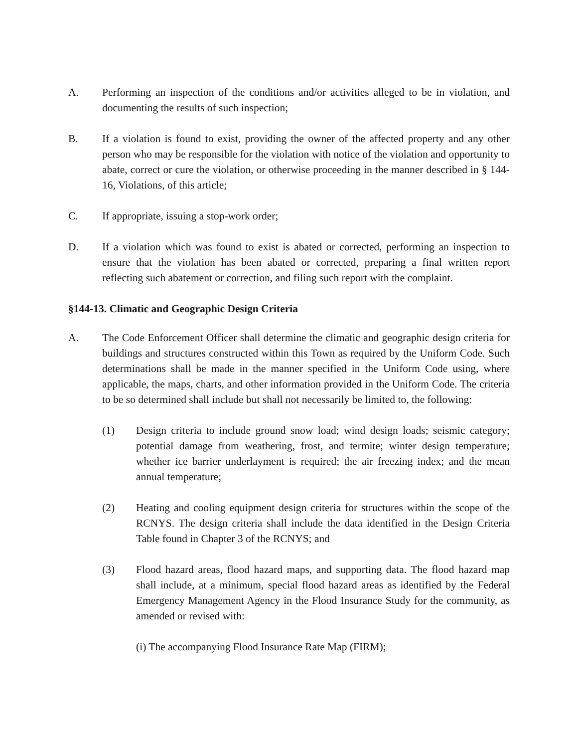A. Performing an inspection of the conditions and/or activities alleged to be in violation, and documenting the results of such inspection;
B. If a violation is found to exist, providing the owner of the affected property and any other person who may be responsible for the violation with notice of the violation and opportunity to abate, correct or cure the violation, or otherwise proceeding in the manner described in § 144-16, Violations, of this article;
C. If appropriate, issuing a stop-work order;
D. If a violation which was found to exist is abated or corrected, performing an inspection to ensure that the violation has been abated or corrected, preparing a final written report reflecting such abatement or correction, and filing such report with the complaint.
§144-13. Climatic and Geographic Design Criteria
A. The Code Enforcement Officer shall determine the climatic and geographic design criteria for buildings and structures constructed within this Town as required by the Uniform Code. Such determinations shall be made in the manner specified in the Uniform Code using, where applicable, the maps, charts, and other information provided in the Uniform Code. The criteria to be so determined shall include but shall not necessarily be limited to, the following:
(1) Design criteria to include ground snow load; wind design loads; seismic category; potential damage from weathering, frost, and termite; winter design temperature; whether ice barrier underlayment is required; the air freezing index; and the mean annual temperature;
(2) Heating and cooling equipment design criteria for structures within the scope of the RCNYS. The design criteria shall include the data identified in the Design Criteria Table found in Chapter 3 of the RCNYS; and
(3) Flood hazard areas, flood hazard maps, and supporting data. The flood hazard map shall include, at a minimum, special flood hazard areas as identified by the Federal Emergency Management Agency in the Flood Insurance Study for the community, as amended or revised with:
(i) The accompanying Flood Insurance Rate Map (FIRM);